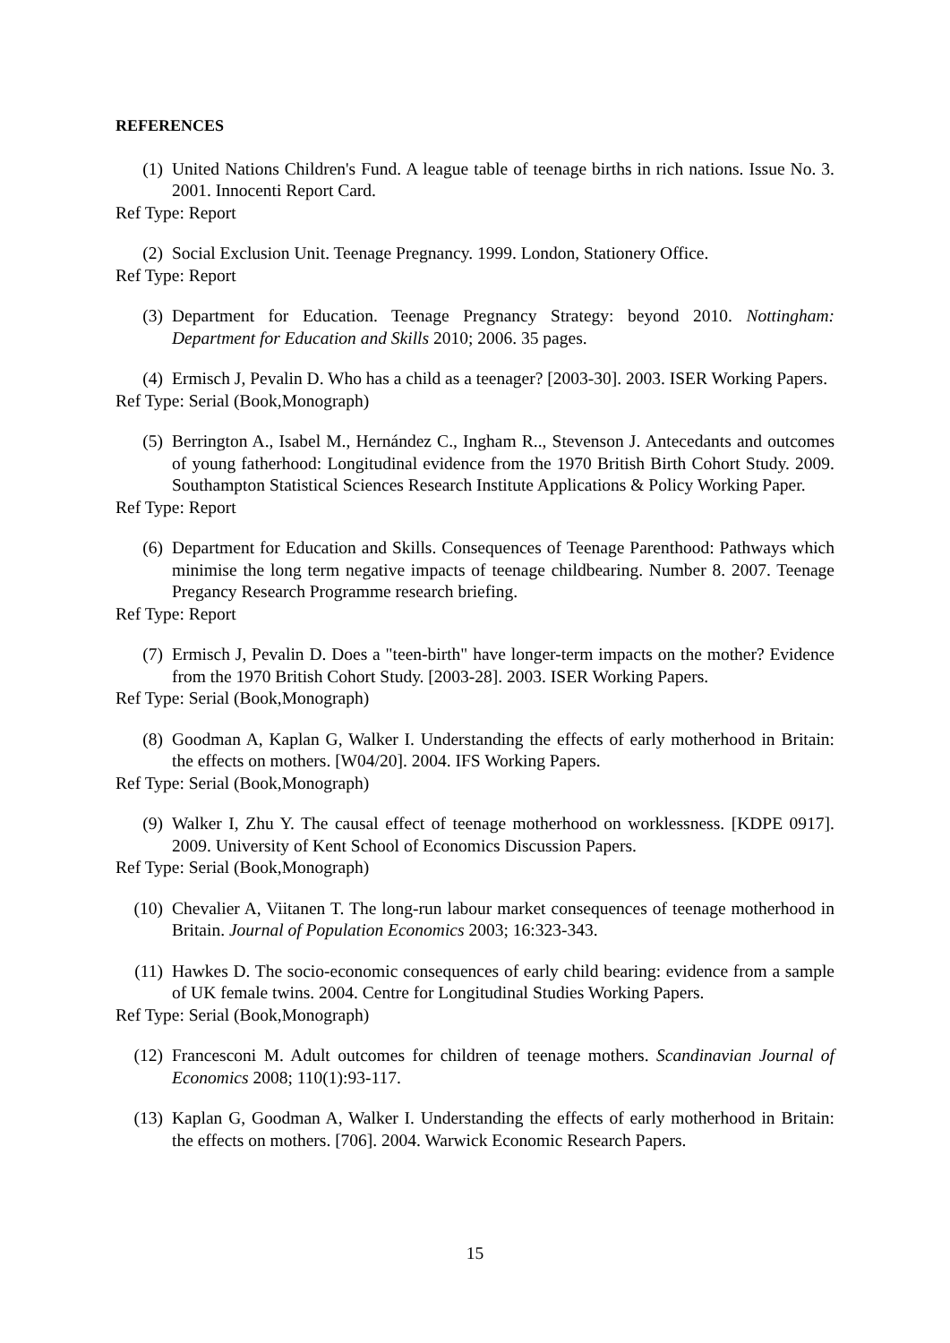REFERENCES
(1) United Nations Children's Fund. A league table of teenage births in rich nations. Issue No. 3. 2001. Innocenti Report Card.
Ref Type: Report
(2) Social Exclusion Unit. Teenage Pregnancy. 1999. London, Stationery Office.
Ref Type: Report
(3) Department for Education. Teenage Pregnancy Strategy: beyond 2010. Nottingham: Department for Education and Skills 2010; 2006. 35 pages.
(4) Ermisch J, Pevalin D. Who has a child as a teenager? [2003-30]. 2003. ISER Working Papers.
Ref Type: Serial (Book,Monograph)
(5) Berrington A., Isabel M., Hernández C., Ingham R.., Stevenson J. Antecedants and outcomes of young fatherhood: Longitudinal evidence from the 1970 British Birth Cohort Study. 2009. Southampton Statistical Sciences Research Institute Applications & Policy Working Paper.
Ref Type: Report
(6) Department for Education and Skills. Consequences of Teenage Parenthood: Pathways which minimise the long term negative impacts of teenage childbearing. Number 8. 2007. Teenage Pregancy Research Programme research briefing.
Ref Type: Report
(7) Ermisch J, Pevalin D. Does a "teen-birth" have longer-term impacts on the mother? Evidence from the 1970 British Cohort Study. [2003-28]. 2003. ISER Working Papers.
Ref Type: Serial (Book,Monograph)
(8) Goodman A, Kaplan G, Walker I. Understanding the effects of early motherhood in Britain: the effects on mothers. [W04/20]. 2004. IFS Working Papers.
Ref Type: Serial (Book,Monograph)
(9) Walker I, Zhu Y. The causal effect of teenage motherhood on worklessness. [KDPE 0917]. 2009. University of Kent School of Economics Discussion Papers.
Ref Type: Serial (Book,Monograph)
(10) Chevalier A, Viitanen T. The long-run labour market consequences of teenage motherhood in Britain. Journal of Population Economics 2003; 16:323-343.
(11) Hawkes D. The socio-economic consequences of early child bearing: evidence from a sample of UK female twins. 2004. Centre for Longitudinal Studies Working Papers.
Ref Type: Serial (Book,Monograph)
(12) Francesconi M. Adult outcomes for children of teenage mothers. Scandinavian Journal of Economics 2008; 110(1):93-117.
(13) Kaplan G, Goodman A, Walker I. Understanding the effects of early motherhood in Britain: the effects on mothers. [706]. 2004. Warwick Economic Research Papers.
15